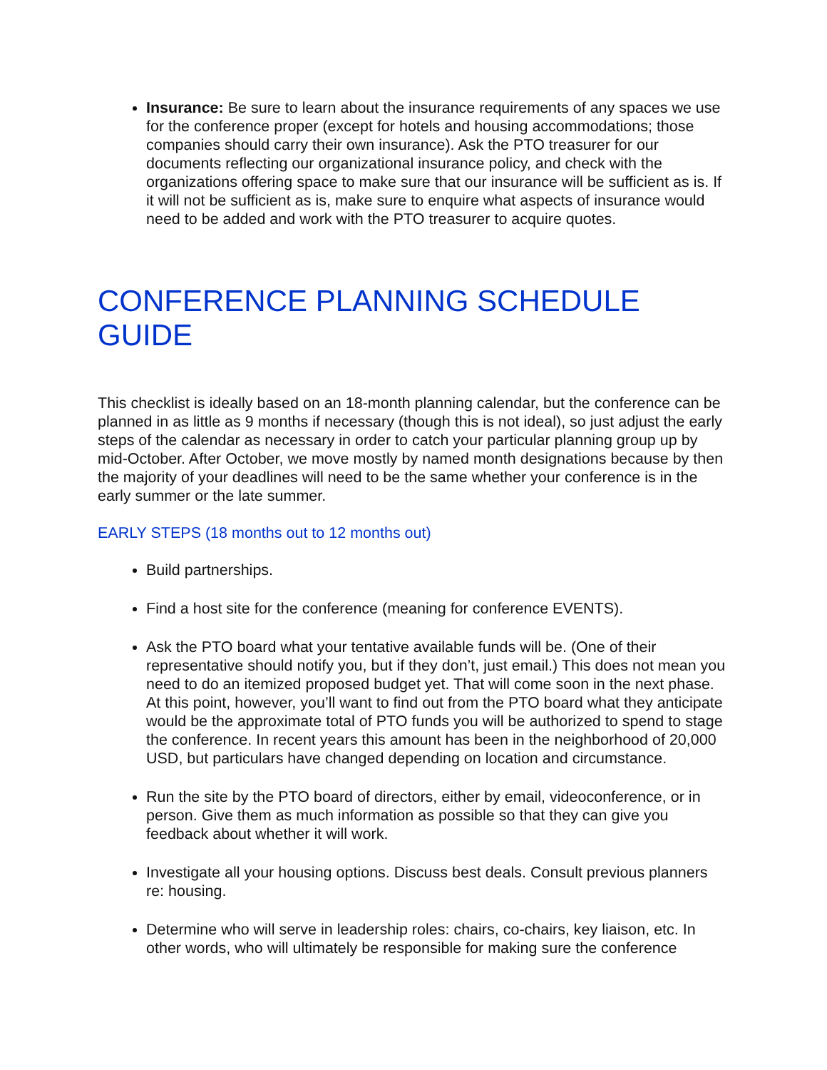Insurance: Be sure to learn about the insurance requirements of any spaces we use for the conference proper (except for hotels and housing accommodations; those companies should carry their own insurance). Ask the PTO treasurer for our documents reflecting our organizational insurance policy, and check with the organizations offering space to make sure that our insurance will be sufficient as is. If it will not be sufficient as is, make sure to enquire what aspects of insurance would need to be added and work with the PTO treasurer to acquire quotes.
CONFERENCE PLANNING SCHEDULE GUIDE
This checklist is ideally based on an 18-month planning calendar, but the conference can be planned in as little as 9 months if necessary (though this is not ideal), so just adjust the early steps of the calendar as necessary in order to catch your particular planning group up by mid-October. After October, we move mostly by named month designations because by then the majority of your deadlines will need to be the same whether your conference is in the early summer or the late summer.
EARLY STEPS (18 months out to 12 months out)
Build partnerships.
Find a host site for the conference (meaning for conference EVENTS).
Ask the PTO board what your tentative available funds will be. (One of their representative should notify you, but if they don’t, just email.) This does not mean you need to do an itemized proposed budget yet. That will come soon in the next phase. At this point, however, you’ll want to find out from the PTO board what they anticipate would be the approximate total of PTO funds you will be authorized to spend to stage the conference. In recent years this amount has been in the neighborhood of 20,000 USD, but particulars have changed depending on location and circumstance.
Run the site by the PTO board of directors, either by email, videoconference, or in person. Give them as much information as possible so that they can give you feedback about whether it will work.
Investigate all your housing options. Discuss best deals. Consult previous planners re: housing.
Determine who will serve in leadership roles: chairs, co-chairs, key liaison, etc. In other words, who will ultimately be responsible for making sure the conference